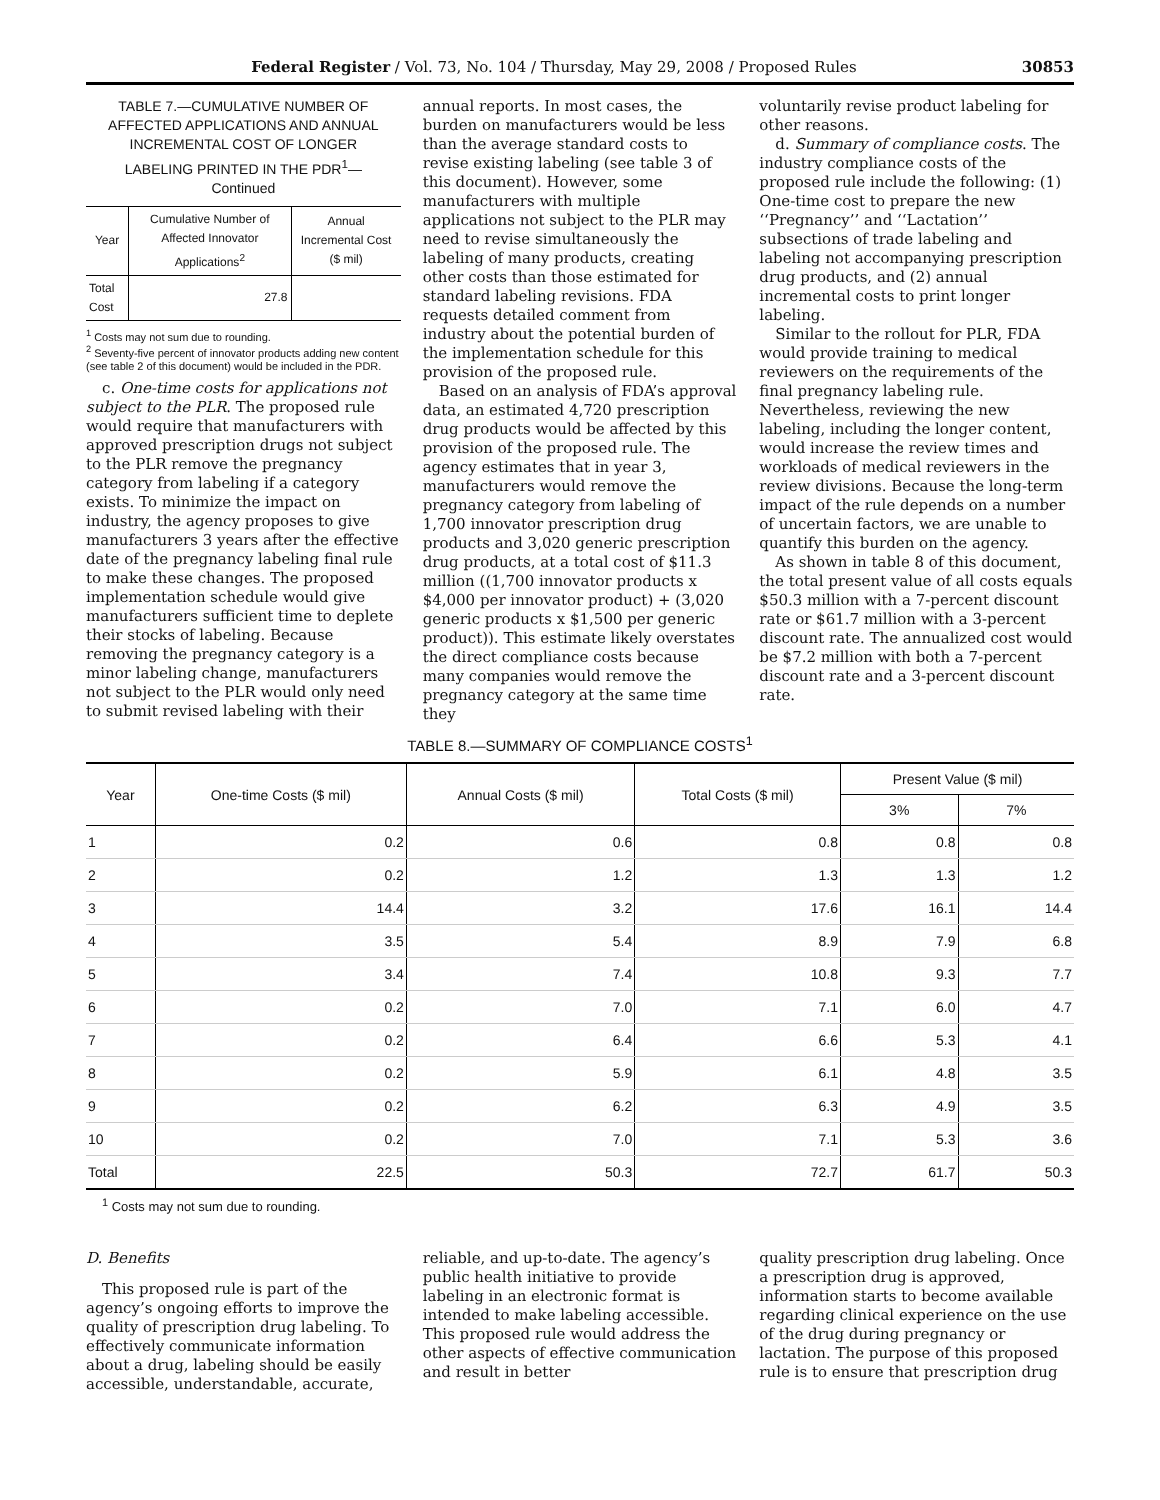Federal Register / Vol. 73, No. 104 / Thursday, May 29, 2008 / Proposed Rules 30853
TABLE 7.—CUMULATIVE NUMBER OF AFFECTED APPLICATIONS AND ANNUAL INCREMENTAL COST OF LONGER LABELING PRINTED IN THE PDR<sup>1</sup>—Continued
| Year | Cumulative Number of Affected Innovator Applications<sup>2</sup> | Annual Incremental Cost ($ mil) |
| --- | --- | --- |
| Total Cost | 27.8 | |
<sup>1</sup> Costs may not sum due to rounding.
<sup>2</sup> Seventy-five percent of innovator products adding new content (see table 2 of this document) would be included in the PDR.
c. One-time costs for applications not subject to the PLR. The proposed rule would require that manufacturers with approved prescription drugs not subject to the PLR remove the pregnancy category from labeling if a category exists. To minimize the impact on industry, the agency proposes to give manufacturers 3 years after the effective date of the pregnancy labeling final rule to make these changes. The proposed implementation schedule would give manufacturers sufficient time to deplete their stocks of labeling. Because removing the pregnancy category is a minor labeling change, manufacturers not subject to the PLR would only need to submit revised labeling with their
annual reports. In most cases, the burden on manufacturers would be less than the average standard costs to revise existing labeling (see table 3 of this document). However, some manufacturers with multiple applications not subject to the PLR may need to revise simultaneously the labeling of many products, creating other costs than those estimated for standard labeling revisions. FDA requests detailed comment from industry about the potential burden of the implementation schedule for this provision of the proposed rule.
Based on an analysis of FDA’s approval data, an estimated 4,720 prescription drug products would be affected by this provision of the proposed rule. The agency estimates that in year 3, manufacturers would remove the pregnancy category from labeling of 1,700 innovator prescription drug products and 3,020 generic prescription drug products, at a total cost of $11.3 million ((1,700 innovator products x $4,000 per innovator product) + (3,020 generic products x $1,500 per generic product)). This estimate likely overstates the direct compliance costs because many companies would remove the pregnancy category at the same time they
voluntarily revise product labeling for other reasons.
d. Summary of compliance costs. The industry compliance costs of the proposed rule include the following: (1) One-time cost to prepare the new ‘‘Pregnancy’’ and ‘‘Lactation’’ subsections of trade labeling and labeling not accompanying prescription drug products, and (2) annual incremental costs to print longer labeling.
Similar to the rollout for PLR, FDA would provide training to medical reviewers on the requirements of the final pregnancy labeling rule. Nevertheless, reviewing the new labeling, including the longer content, would increase the review times and workloads of medical reviewers in the review divisions. Because the long-term impact of the rule depends on a number of uncertain factors, we are unable to quantify this burden on the agency.
As shown in table 8 of this document, the total present value of all costs equals $50.3 million with a 7-percent discount rate or $61.7 million with a 3-percent discount rate. The annualized cost would be $7.2 million with both a 7-percent discount rate and a 3-percent discount rate.
TABLE 8.—SUMMARY OF COMPLIANCE COSTS<sup>1</sup>
| Year | One-time Costs ($ mil) | Annual Costs ($ mil) | Total Costs ($ mil) | Present Value ($ mil) | |
| --- | --- | --- | --- | --- | --- |
| | | | | 3% | 7% |
| 1 | 0.2 | 0.6 | 0.8 | 0.8 | 0.8 |
| 2 | 0.2 | 1.2 | 1.3 | 1.3 | 1.2 |
| 3 | 14.4 | 3.2 | 17.6 | 16.1 | 14.4 |
| 4 | 3.5 | 5.4 | 8.9 | 7.9 | 6.8 |
| 5 | 3.4 | 7.4 | 10.8 | 9.3 | 7.7 |
| 6 | 0.2 | 7.0 | 7.1 | 6.0 | 4.7 |
| 7 | 0.2 | 6.4 | 6.6 | 5.3 | 4.1 |
| 8 | 0.2 | 5.9 | 6.1 | 4.8 | 3.5 |
| 9 | 0.2 | 6.2 | 6.3 | 4.9 | 3.5 |
| 10 | 0.2 | 7.0 | 7.1 | 5.3 | 3.6 |
| Total | 22.5 | 50.3 | 72.7 | 61.7 | 50.3 |
<sup>1</sup> Costs may not sum due to rounding.
D. Benefits
This proposed rule is part of the agency’s ongoing efforts to improve the quality of prescription drug labeling. To effectively communicate information about a drug, labeling should be easily accessible, understandable, accurate,
reliable, and up-to-date. The agency’s public health initiative to provide labeling in an electronic format is intended to make labeling accessible. This proposed rule would address the other aspects of effective communication and result in better
quality prescription drug labeling. Once a prescription drug is approved, information starts to become available regarding clinical experience on the use of the drug during pregnancy or lactation. The purpose of this proposed rule is to ensure that prescription drug